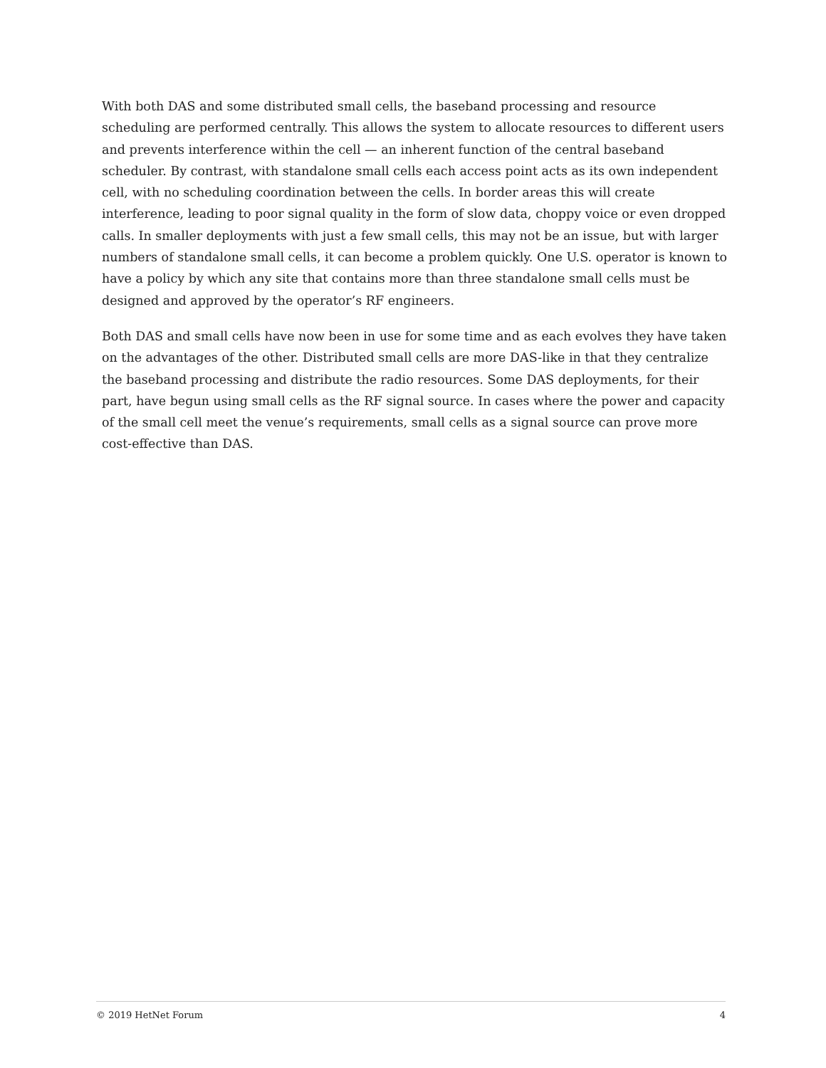With both DAS and some distributed small cells, the baseband processing and resource scheduling are performed centrally. This allows the system to allocate resources to different users and prevents interference within the cell — an inherent function of the central baseband scheduler. By contrast, with standalone small cells each access point acts as its own independent cell, with no scheduling coordination between the cells. In border areas this will create interference, leading to poor signal quality in the form of slow data, choppy voice or even dropped calls. In smaller deployments with just a few small cells, this may not be an issue, but with larger numbers of standalone small cells, it can become a problem quickly. One U.S. operator is known to have a policy by which any site that contains more than three standalone small cells must be designed and approved by the operator’s RF engineers.
Both DAS and small cells have now been in use for some time and as each evolves they have taken on the advantages of the other. Distributed small cells are more DAS-like in that they centralize the baseband processing and distribute the radio resources. Some DAS deployments, for their part, have begun using small cells as the RF signal source. In cases where the power and capacity of the small cell meet the venue’s requirements, small cells as a signal source can prove more cost-effective than DAS.
© 2019 HetNet Forum 4